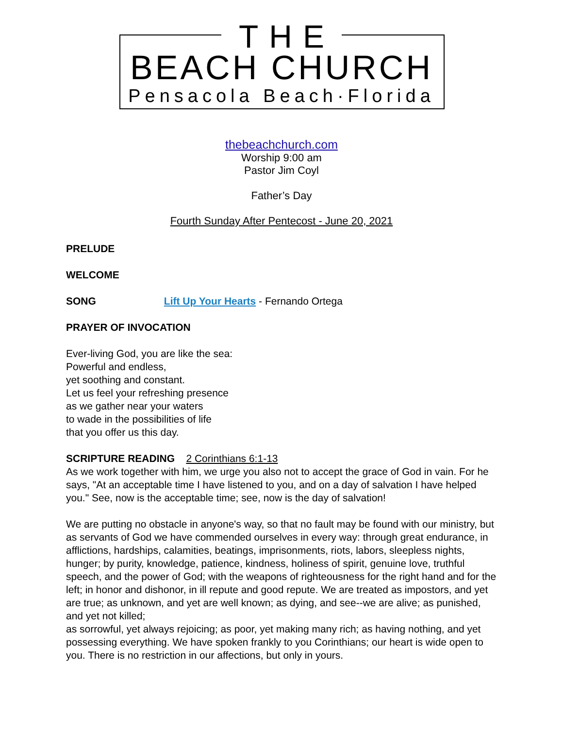THE
BEACH CHURCH
Pensacola Beach·Florida
thebeachchurch.com
Worship 9:00 am
Pastor Jim Coyl
Father’s Day
Fourth Sunday After Pentecost - June 20, 2021
PRELUDE
WELCOME
SONG Lift Up Your Hearts - Fernando Ortega
PRAYER OF INVOCATION
Ever-living God, you are like the sea:
Powerful and endless,
yet soothing and constant.
Let us feel your refreshing presence
as we gather near your waters
to wade in the possibilities of life
that you offer us this day.
SCRIPTURE READING 2 Corinthians 6:1-13
As we work together with him, we urge you also not to accept the grace of God in vain. For he says, "At an acceptable time I have listened to you, and on a day of salvation I have helped you." See, now is the acceptable time; see, now is the day of salvation!
We are putting no obstacle in anyone's way, so that no fault may be found with our ministry, but as servants of God we have commended ourselves in every way: through great endurance, in afflictions, hardships, calamities, beatings, imprisonments, riots, labors, sleepless nights, hunger; by purity, knowledge, patience, kindness, holiness of spirit, genuine love, truthful speech, and the power of God; with the weapons of righteousness for the right hand and for the left; in honor and dishonor, in ill repute and good repute. We are treated as impostors, and yet are true; as unknown, and yet are well known; as dying, and see--we are alive; as punished, and yet not killed;
as sorrowful, yet always rejoicing; as poor, yet making many rich; as having nothing, and yet possessing everything. We have spoken frankly to you Corinthians; our heart is wide open to you. There is no restriction in our affections, but only in yours.